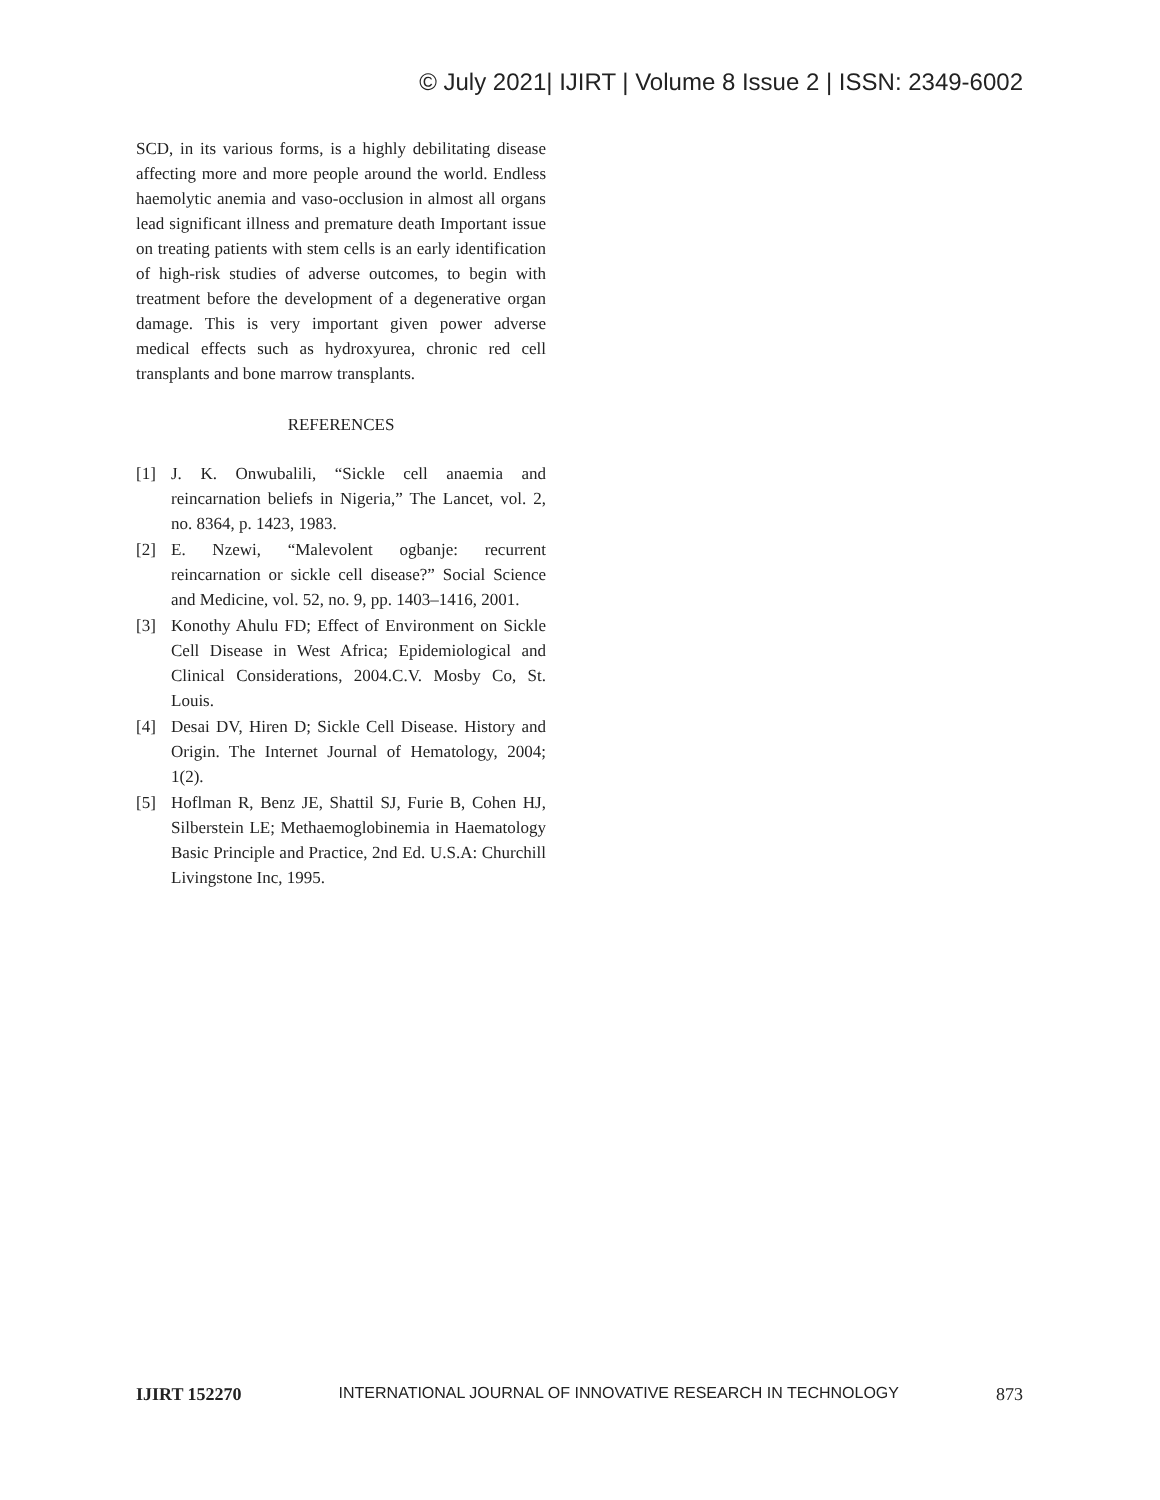© July 2021| IJIRT | Volume 8 Issue 2 | ISSN: 2349-6002
SCD, in its various forms, is a highly debilitating disease affecting more and more people around the world. Endless haemolytic anemia and vaso-occlusion in almost all organs lead significant illness and premature death Important issue on treating patients with stem cells is an early identification of high-risk studies of adverse outcomes, to begin with treatment before the development of a degenerative organ damage. This is very important given power adverse medical effects such as hydroxyurea, chronic red cell transplants and bone marrow transplants.
REFERENCES
[1] J. K. Onwubalili, “Sickle cell anaemia and reincarnation beliefs in Nigeria,” The Lancet, vol. 2, no. 8364, p. 1423, 1983.
[2] E. Nzewi, “Malevolent ogbanje: recurrent reincarnation or sickle cell disease?” Social Science and Medicine, vol. 52, no. 9, pp. 1403–1416, 2001.
[3] Konothy Ahulu FD; Effect of Environment on Sickle Cell Disease in West Africa; Epidemiological and Clinical Considerations, 2004.C.V. Mosby Co, St. Louis.
[4] Desai DV, Hiren D; Sickle Cell Disease. History and Origin. The Internet Journal of Hematology, 2004; 1(2).
[5] Hoflman R, Benz JE, Shattil SJ, Furie B, Cohen HJ, Silberstein LE; Methaemoglobinemia in Haematology Basic Principle and Practice, 2nd Ed. U.S.A: Churchill Livingstone Inc, 1995.
IJIRT 152270 INTERNATIONAL JOURNAL OF INNOVATIVE RESEARCH IN TECHNOLOGY 873